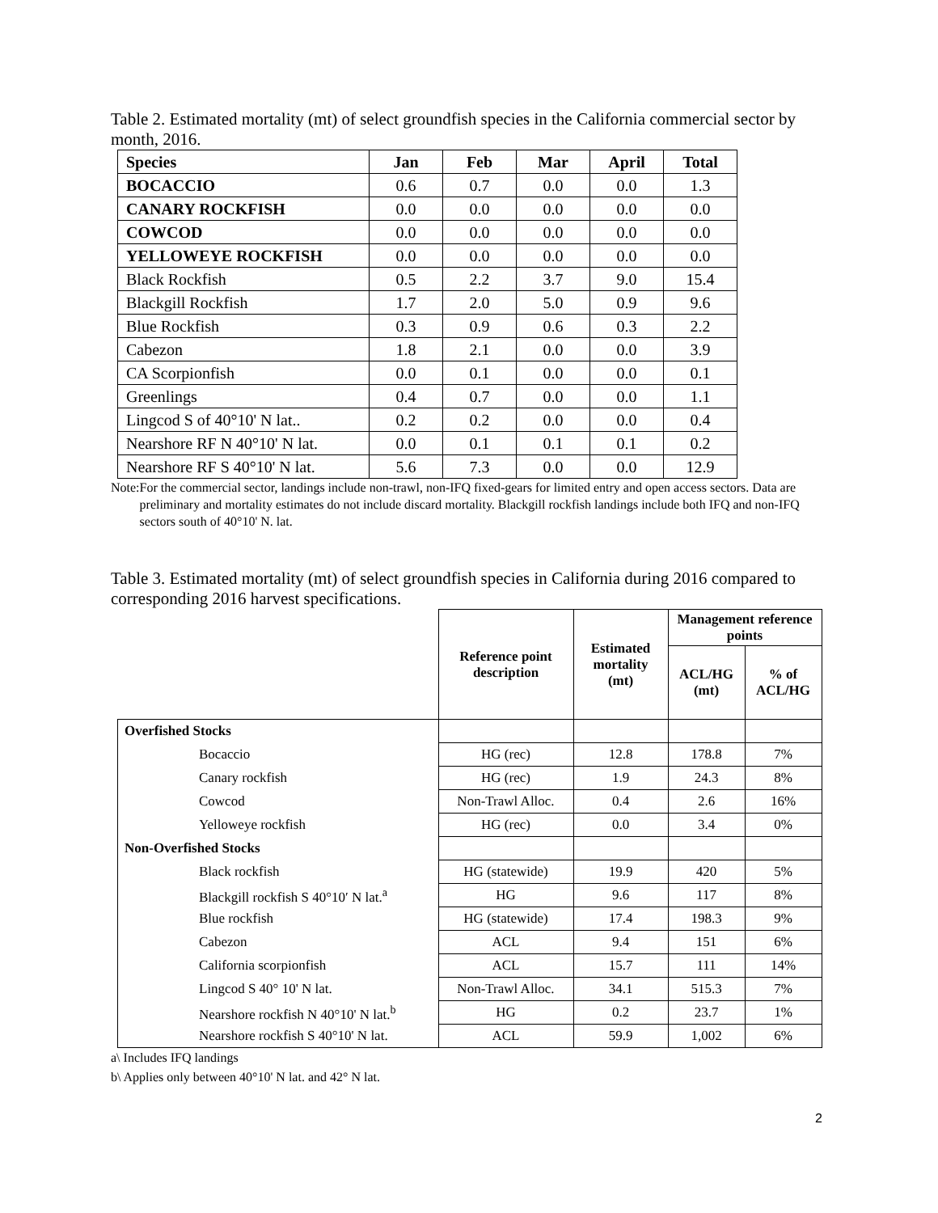Table 2. Estimated mortality (mt) of select groundfish species in the California commercial sector by month, 2016.
| Species | Jan | Feb | Mar | April | Total |
| --- | --- | --- | --- | --- | --- |
| BOCACCIO | 0.6 | 0.7 | 0.0 | 0.0 | 1.3 |
| CANARY ROCKFISH | 0.0 | 0.0 | 0.0 | 0.0 | 0.0 |
| COWCOD | 0.0 | 0.0 | 0.0 | 0.0 | 0.0 |
| YELLOWEYE ROCKFISH | 0.0 | 0.0 | 0.0 | 0.0 | 0.0 |
| Black Rockfish | 0.5 | 2.2 | 3.7 | 9.0 | 15.4 |
| Blackgill Rockfish | 1.7 | 2.0 | 5.0 | 0.9 | 9.6 |
| Blue Rockfish | 0.3 | 0.9 | 0.6 | 0.3 | 2.2 |
| Cabezon | 1.8 | 2.1 | 0.0 | 0.0 | 3.9 |
| CA Scorpionfish | 0.0 | 0.1 | 0.0 | 0.0 | 0.1 |
| Greenlings | 0.4 | 0.7 | 0.0 | 0.0 | 1.1 |
| Lingcod S of 40°10' N lat.. | 0.2 | 0.2 | 0.0 | 0.0 | 0.4 |
| Nearshore RF N 40°10' N lat. | 0.0 | 0.1 | 0.1 | 0.1 | 0.2 |
| Nearshore RF S 40°10' N lat. | 5.6 | 7.3 | 0.0 | 0.0 | 12.9 |
Note: For the commercial sector, landings include non-trawl, non-IFQ fixed-gears for limited entry and open access sectors. Data are preliminary and mortality estimates do not include discard mortality. Blackgill rockfish landings include both IFQ and non-IFQ sectors south of 40°10' N. lat.
Table 3. Estimated mortality (mt) of select groundfish species in California during 2016 compared to corresponding 2016 harvest specifications.
| | Reference point description | Estimated mortality (mt) | Management reference points | |
| --- | --- | --- | --- | --- |
| | | | ACL/HG (mt) | % of ACL/HG |
| Overfished Stocks | | | | |
| Bocaccio | HG (rec) | 12.8 | 178.8 | 7% |
| Canary rockfish | HG (rec) | 1.9 | 24.3 | 8% |
| Cowcod | Non-Trawl Alloc. | 0.4 | 2.6 | 16% |
| Yelloweye rockfish | HG (rec) | 0.0 | 3.4 | 0% |
| Non-Overfished Stocks | | | | |
| Black rockfish | HG (statewide) | 19.9 | 420 | 5% |
| Blackgill rockfish S 40°10′ N lat.<sup>a</sup> | HG | 9.6 | 117 | 8% |
| Blue rockfish | HG (statewide) | 17.4 | 198.3 | 9% |
| Cabezon | ACL | 9.4 | 151 | 6% |
| California scorpionfish | ACL | 15.7 | 111 | 14% |
| Lingcod S 40° 10' N lat. | Non-Trawl Alloc. | 34.1 | 515.3 | 7% |
| Nearshore rockfish N 40°10' N lat.<sup>b</sup> | HG | 0.2 | 23.7 | 1% |
| Nearshore rockfish S 40°10' N lat. | ACL | 59.9 | 1,002 | 6% |
a\ Includes IFQ landings
b\ Applies only between 40°10' N lat. and 42° N lat.
2